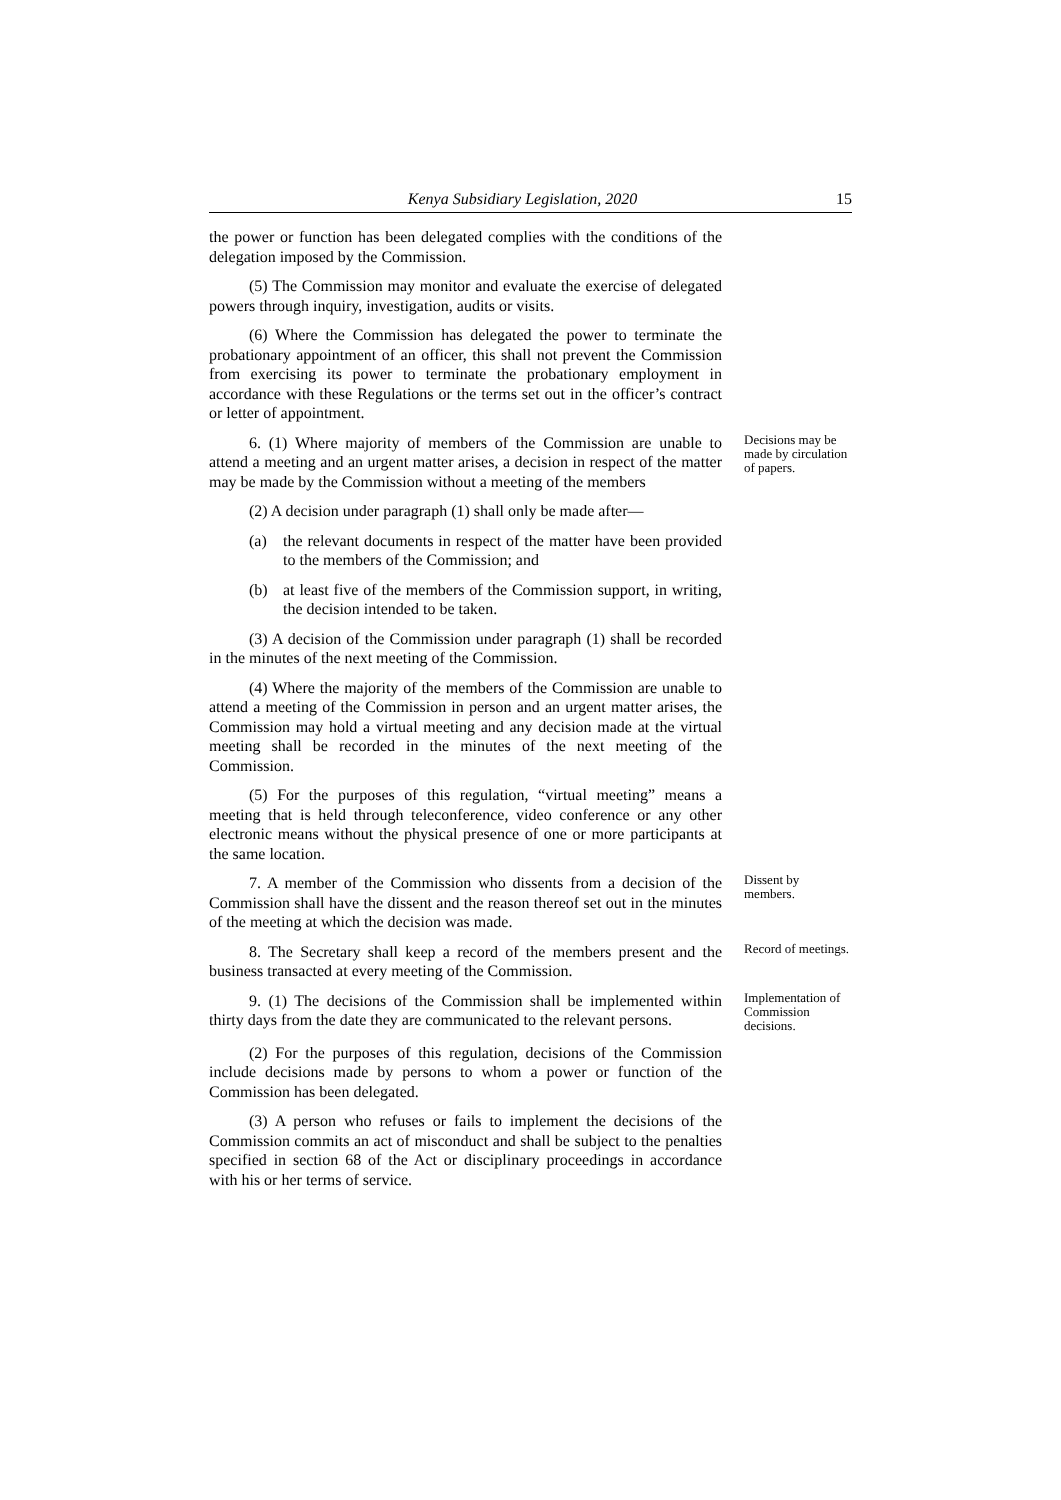Kenya Subsidiary Legislation, 2020 15
the power or function has been delegated complies with the conditions of the delegation imposed by the Commission.
(5) The Commission may monitor and evaluate the exercise of delegated powers through inquiry, investigation, audits or visits.
(6) Where the Commission has delegated the power to terminate the probationary appointment of an officer, this shall not prevent the Commission from exercising its power to terminate the probationary employment in accordance with these Regulations or the terms set out in the officer’s contract or letter of appointment.
6. (1) Where majority of members of the Commission are unable to attend a meeting and an urgent matter arises, a decision in respect of the matter may be made by the Commission without a meeting of the members
Decisions may be made by circulation of papers.
(2) A decision under paragraph (1) shall only be made after—
(a) the relevant documents in respect of the matter have been provided to the members of the Commission; and
(b) at least five of the members of the Commission support, in writing, the decision intended to be taken.
(3) A decision of the Commission under paragraph (1) shall be recorded in the minutes of the next meeting of the Commission.
(4) Where the majority of the members of the Commission are unable to attend a meeting of the Commission in person and an urgent matter arises, the Commission may hold a virtual meeting and any decision made at the virtual meeting shall be recorded in the minutes of the next meeting of the Commission.
(5) For the purposes of this regulation, “virtual meeting” means a meeting that is held through teleconference, video conference or any other electronic means without the physical presence of one or more participants at the same location.
7. A member of the Commission who dissents from a decision of the Commission shall have the dissent and the reason thereof set out in the minutes of the meeting at which the decision was made.
Dissent by members.
8. The Secretary shall keep a record of the members present and the business transacted at every meeting of the Commission.
Record of meetings.
9. (1) The decisions of the Commission shall be implemented within thirty days from the date they are communicated to the relevant persons.
Implementation of Commission decisions.
(2) For the purposes of this regulation, decisions of the Commission include decisions made by persons to whom a power or function of the Commission has been delegated.
(3) A person who refuses or fails to implement the decisions of the Commission commits an act of misconduct and shall be subject to the penalties specified in section 68 of the Act or disciplinary proceedings in accordance with his or her terms of service.